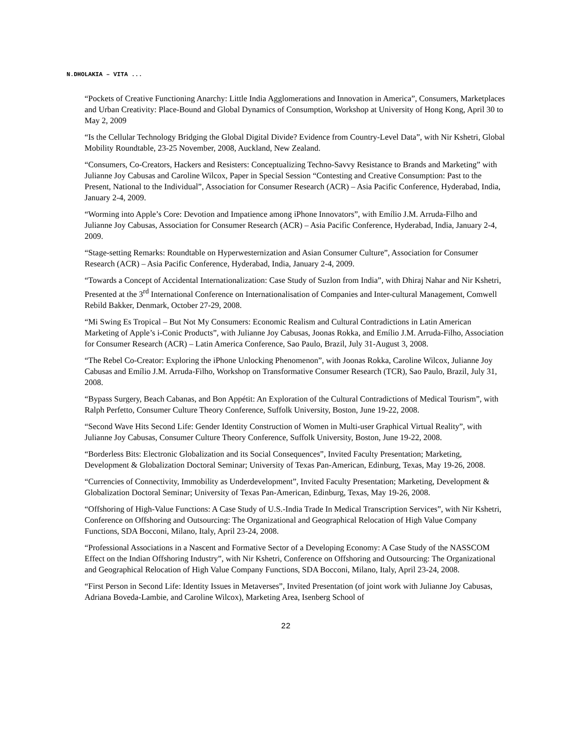N.DHOLAKIA – VITA ...
“Pockets of Creative Functioning Anarchy: Little India Agglomerations and Innovation in America”, Consumers, Marketplaces and Urban Creativity: Place-Bound and Global Dynamics of Consumption, Workshop at University of Hong Kong, April 30 to May 2, 2009
“Is the Cellular Technology Bridging the Global Digital Divide? Evidence from Country-Level Data”, with Nir Kshetri, Global Mobility Roundtable, 23-25 November, 2008, Auckland, New Zealand.
“Consumers, Co-Creators, Hackers and Resisters: Conceptualizing Techno-Savvy Resistance to Brands and Marketing” with Julianne Joy Cabusas and Caroline Wilcox, Paper in Special Session “Contesting and Creative Consumption: Past to the Present, National to the Individual”, Association for Consumer Research (ACR) – Asia Pacific Conference, Hyderabad, India, January 2-4, 2009.
“Worming into Apple’s Core: Devotion and Impatience among iPhone Innovators”, with Emílio J.M. Arruda-Filho and Julianne Joy Cabusas, Association for Consumer Research (ACR) – Asia Pacific Conference, Hyderabad, India, January 2-4, 2009.
“Stage-setting Remarks: Roundtable on Hyperwesternization and Asian Consumer Culture”, Association for Consumer Research (ACR) – Asia Pacific Conference, Hyderabad, India, January 2-4, 2009.
“Towards a Concept of Accidental Internationalization: Case Study of Suzlon from India”, with Dhiraj Nahar and Nir Kshetri, Presented at the 3<sup>rd</sup> International Conference on Internationalisation of Companies and Inter-cultural Management, Comwell Rebild Bakker, Denmark, October 27-29, 2008.
“Mi Swing Es Tropical – But Not My Consumers: Economic Realism and Cultural Contradictions in Latin American Marketing of Apple’s i-Conic Products”, with Julianne Joy Cabusas, Joonas Rokka, and Emílio J.M. Arruda-Filho, Association for Consumer Research (ACR) – Latin America Conference, Sao Paulo, Brazil, July 31-August 3, 2008.
“The Rebel Co-Creator: Exploring the iPhone Unlocking Phenomenon”, with Joonas Rokka, Caroline Wilcox, Julianne Joy Cabusas and Emílio J.M. Arruda-Filho, Workshop on Transformative Consumer Research (TCR), Sao Paulo, Brazil, July 31, 2008.
“Bypass Surgery, Beach Cabanas, and Bon Appétit: An Exploration of the Cultural Contradictions of Medical Tourism”, with Ralph Perfetto, Consumer Culture Theory Conference, Suffolk University, Boston, June 19-22, 2008.
“Second Wave Hits Second Life: Gender Identity Construction of Women in Multi-user Graphical Virtual Reality”, with Julianne Joy Cabusas, Consumer Culture Theory Conference, Suffolk University, Boston, June 19-22, 2008.
“Borderless Bits: Electronic Globalization and its Social Consequences”, Invited Faculty Presentation; Marketing, Development & Globalization Doctoral Seminar; University of Texas Pan-American, Edinburg, Texas, May 19-26, 2008.
“Currencies of Connectivity, Immobility as Underdevelopment”, Invited Faculty Presentation; Marketing, Development & Globalization Doctoral Seminar; University of Texas Pan-American, Edinburg, Texas, May 19-26, 2008.
“Offshoring of High-Value Functions: A Case Study of U.S.-India Trade In Medical Transcription Services”, with Nir Kshetri, Conference on Offshoring and Outsourcing: The Organizational and Geographical Relocation of High Value Company Functions, SDA Bocconi, Milano, Italy, April 23-24, 2008.
“Professional Associations in a Nascent and Formative Sector of a Developing Economy: A Case Study of the NASSCOM Effect on the Indian Offshoring Industry”, with Nir Kshetri, Conference on Offshoring and Outsourcing: The Organizational and Geographical Relocation of High Value Company Functions, SDA Bocconi, Milano, Italy, April 23-24, 2008.
“First Person in Second Life: Identity Issues in Metaverses”, Invited Presentation (of joint work with Julianne Joy Cabusas, Adriana Boveda-Lambie, and Caroline Wilcox), Marketing Area, Isenberg School of
22